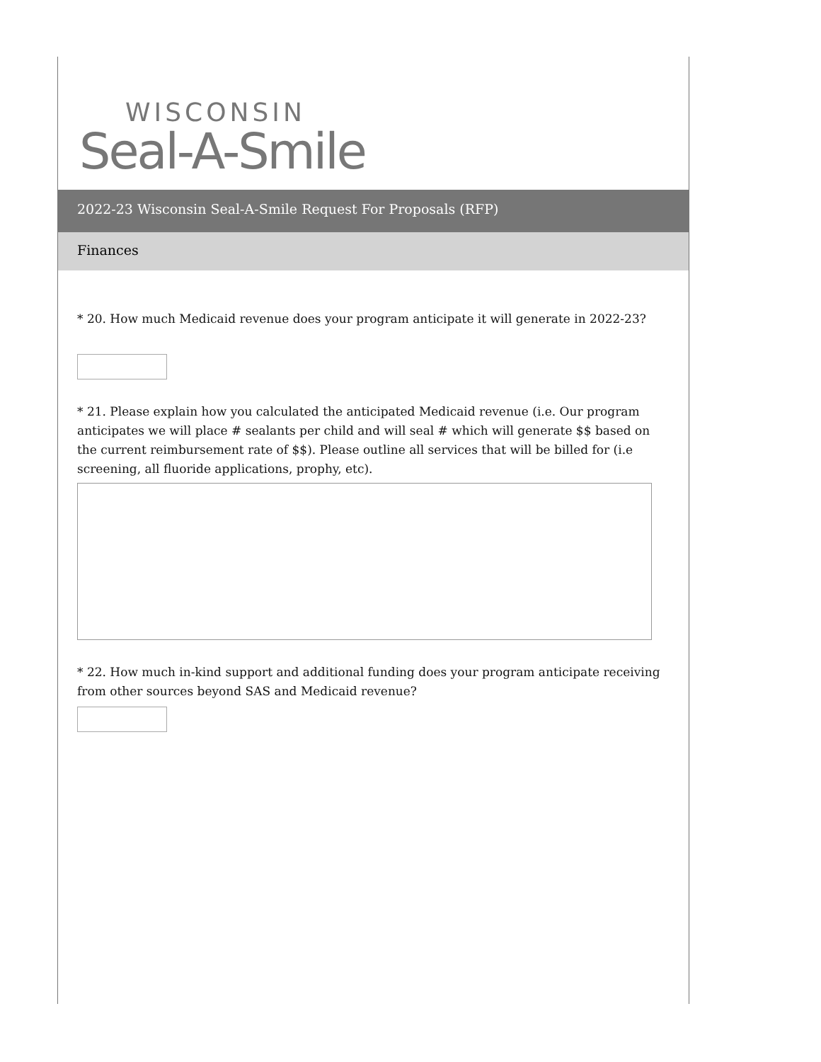WISCONSIN
Seal-A-Smile
2022-23 Wisconsin Seal-A-Smile Request For Proposals (RFP)
Finances
* 20. How much Medicaid revenue does your program anticipate it will generate in 2022-23?
* 21. Please explain how you calculated the anticipated Medicaid revenue (i.e. Our program anticipates we will place # sealants per child and will seal # which will generate $$ based on the current reimbursement rate of $$). Please outline all services that will be billed for (i.e screening, all fluoride applications, prophy, etc).
* 22. How much in-kind support and additional funding does your program anticipate receiving from other sources beyond SAS and Medicaid revenue?